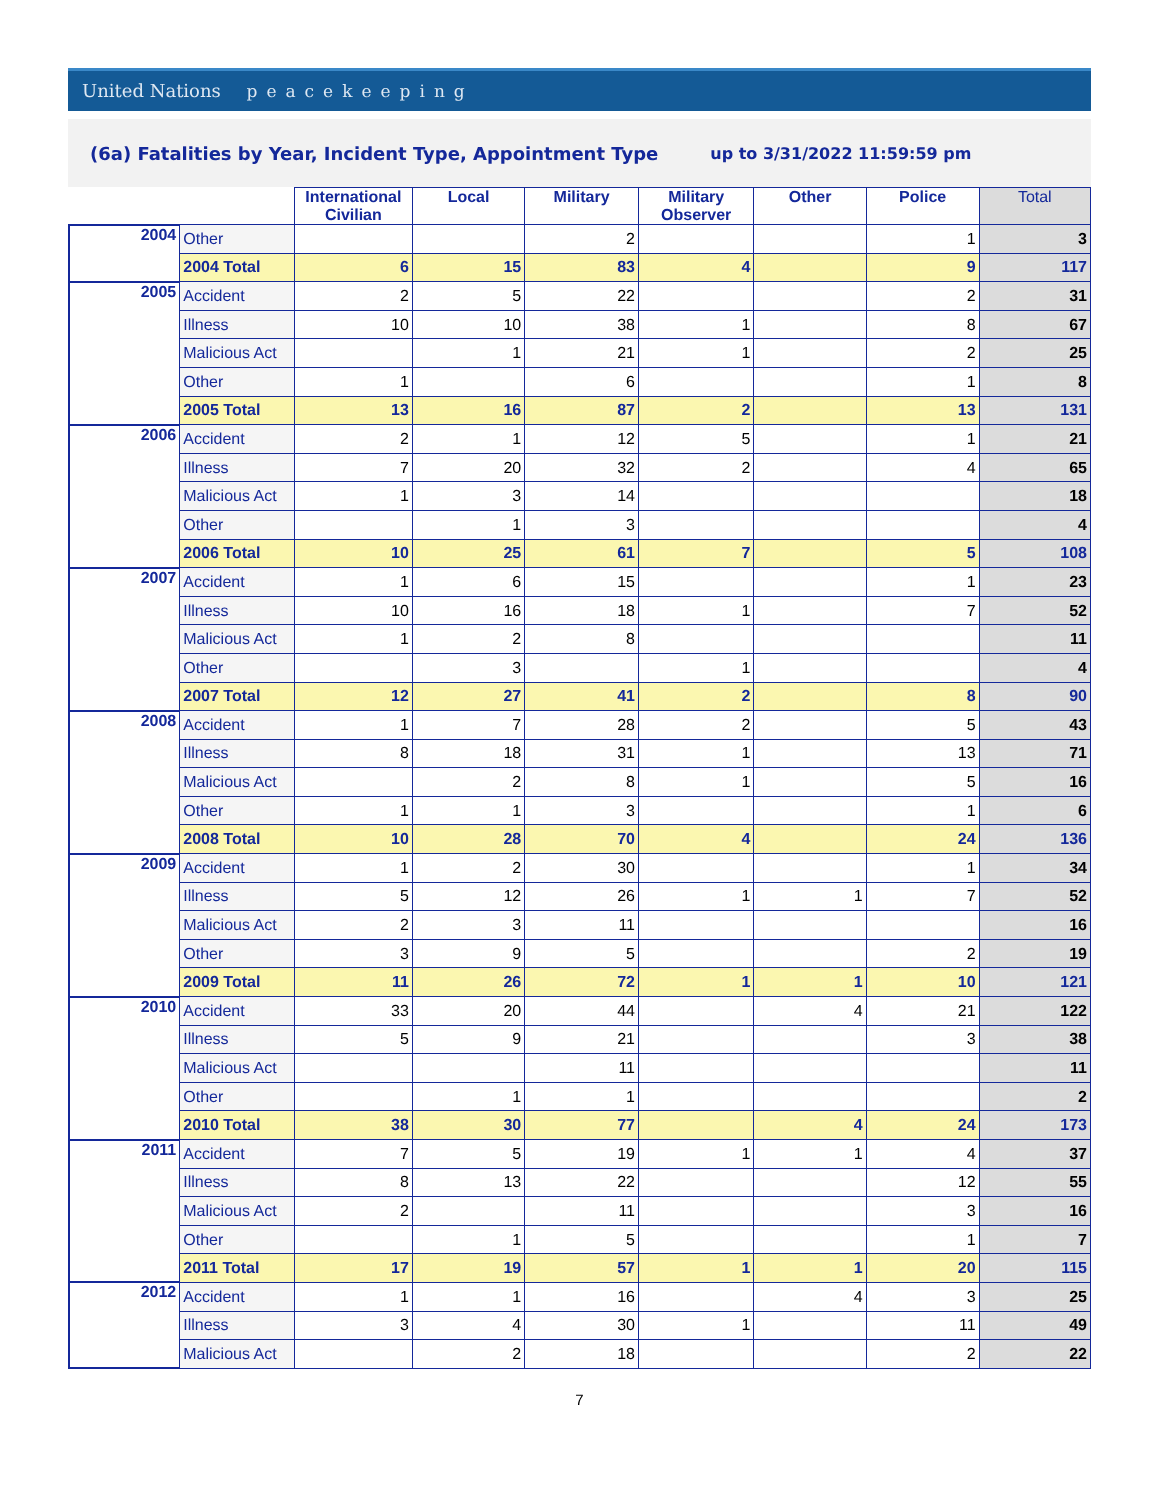United Nations peacekeeping
(6a) Fatalities by Year, Incident Type, Appointment Type up to 3/31/2022 11:59:59 pm
| | | International Civilian | Local | Military | Military Observer | Other | Police | Total |
| --- | --- | --- | --- | --- | --- | --- | --- | --- |
| 2004 | Other | | | 2 | | | 1 | 3 |
| | 2004 Total | 6 | 15 | 83 | 4 | | 9 | 117 |
| 2005 | Accident | 2 | 5 | 22 | | | 2 | 31 |
| | Illness | 10 | 10 | 38 | 1 | | 8 | 67 |
| | Malicious Act | | 1 | 21 | 1 | | 2 | 25 |
| | Other | 1 | | 6 | | | 1 | 8 |
| | 2005 Total | 13 | 16 | 87 | 2 | | 13 | 131 |
| 2006 | Accident | 2 | 1 | 12 | 5 | | 1 | 21 |
| | Illness | 7 | 20 | 32 | 2 | | 4 | 65 |
| | Malicious Act | 1 | 3 | 14 | | | | 18 |
| | Other | | 1 | 3 | | | | 4 |
| | 2006 Total | 10 | 25 | 61 | 7 | | 5 | 108 |
| 2007 | Accident | 1 | 6 | 15 | | | 1 | 23 |
| | Illness | 10 | 16 | 18 | 1 | | 7 | 52 |
| | Malicious Act | 1 | 2 | 8 | | | | 11 |
| | Other | | 3 | | 1 | | | 4 |
| | 2007 Total | 12 | 27 | 41 | 2 | | 8 | 90 |
| 2008 | Accident | 1 | 7 | 28 | 2 | | 5 | 43 |
| | Illness | 8 | 18 | 31 | 1 | | 13 | 71 |
| | Malicious Act | | 2 | 8 | 1 | | 5 | 16 |
| | Other | 1 | 1 | 3 | | | 1 | 6 |
| | 2008 Total | 10 | 28 | 70 | 4 | | 24 | 136 |
| 2009 | Accident | 1 | 2 | 30 | | | 1 | 34 |
| | Illness | 5 | 12 | 26 | 1 | 1 | 7 | 52 |
| | Malicious Act | 2 | 3 | 11 | | | | 16 |
| | Other | 3 | 9 | 5 | | | 2 | 19 |
| | 2009 Total | 11 | 26 | 72 | 1 | 1 | 10 | 121 |
| 2010 | Accident | 33 | 20 | 44 | | 4 | 21 | 122 |
| | Illness | 5 | 9 | 21 | | | 3 | 38 |
| | Malicious Act | | | 11 | | | | 11 |
| | Other | | 1 | 1 | | | | 2 |
| | 2010 Total | 38 | 30 | 77 | | 4 | 24 | 173 |
| 2011 | Accident | 7 | 5 | 19 | 1 | 1 | 4 | 37 |
| | Illness | 8 | 13 | 22 | | | 12 | 55 |
| | Malicious Act | 2 | | 11 | | | 3 | 16 |
| | Other | | 1 | 5 | | | 1 | 7 |
| | 2011 Total | 17 | 19 | 57 | 1 | 1 | 20 | 115 |
| 2012 | Accident | 1 | 1 | 16 | | 4 | 3 | 25 |
| | Illness | 3 | 4 | 30 | 1 | | 11 | 49 |
| | Malicious Act | | 2 | 18 | | | 2 | 22 |
7